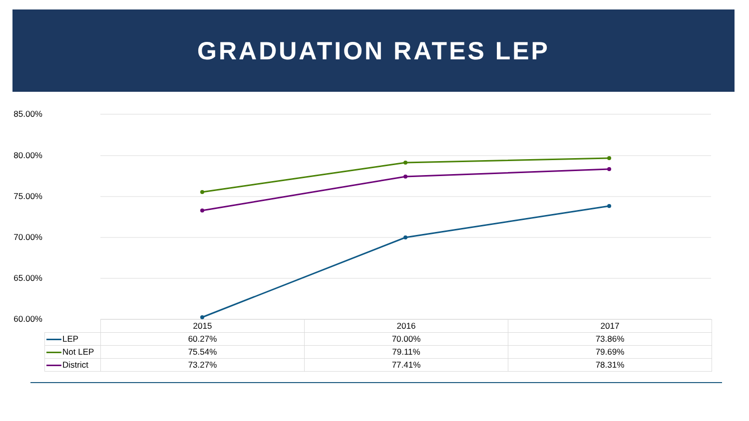GRADUATION RATES LEP
85.00%
80.00%
75.00%
70.00%
65.00%
60.00%
| | 2015 | 2016 | 2017 |
| LEP | 60.27% | 70.00% | 73.86% |
| Not LEP | 75.54% | 79.11% | 79.69% |
| District | 73.27% | 77.41% | 78.31% |